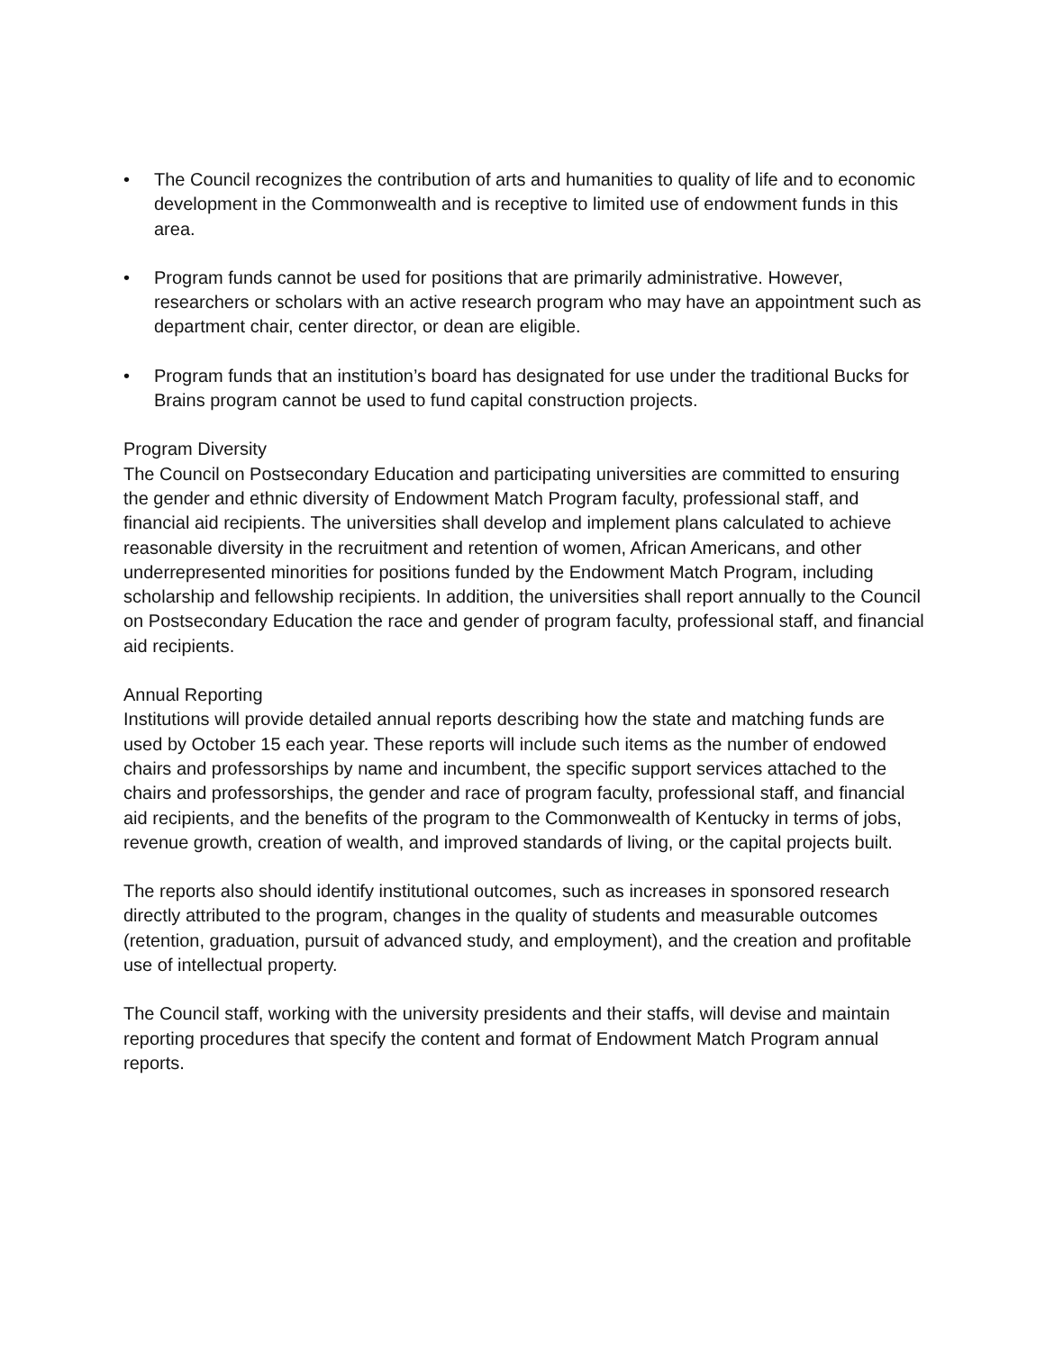• The Council recognizes the contribution of arts and humanities to quality of life and to economic development in the Commonwealth and is receptive to limited use of endowment funds in this area.
• Program funds cannot be used for positions that are primarily administrative. However, researchers or scholars with an active research program who may have an appointment such as department chair, center director, or dean are eligible.
• Program funds that an institution’s board has designated for use under the traditional Bucks for Brains program cannot be used to fund capital construction projects.
Program Diversity
The Council on Postsecondary Education and participating universities are committed to ensuring the gender and ethnic diversity of Endowment Match Program faculty, professional staff, and financial aid recipients. The universities shall develop and implement plans calculated to achieve reasonable diversity in the recruitment and retention of women, African Americans, and other underrepresented minorities for positions funded by the Endowment Match Program, including scholarship and fellowship recipients. In addition, the universities shall report annually to the Council on Postsecondary Education the race and gender of program faculty, professional staff, and financial aid recipients.
Annual Reporting
Institutions will provide detailed annual reports describing how the state and matching funds are used by October 15 each year. These reports will include such items as the number of endowed chairs and professorships by name and incumbent, the specific support services attached to the chairs and professorships, the gender and race of program faculty, professional staff, and financial aid recipients, and the benefits of the program to the Commonwealth of Kentucky in terms of jobs, revenue growth, creation of wealth, and improved standards of living, or the capital projects built.
The reports also should identify institutional outcomes, such as increases in sponsored research directly attributed to the program, changes in the quality of students and measurable outcomes (retention, graduation, pursuit of advanced study, and employment), and the creation and profitable use of intellectual property.
The Council staff, working with the university presidents and their staffs, will devise and maintain reporting procedures that specify the content and format of Endowment Match Program annual reports.